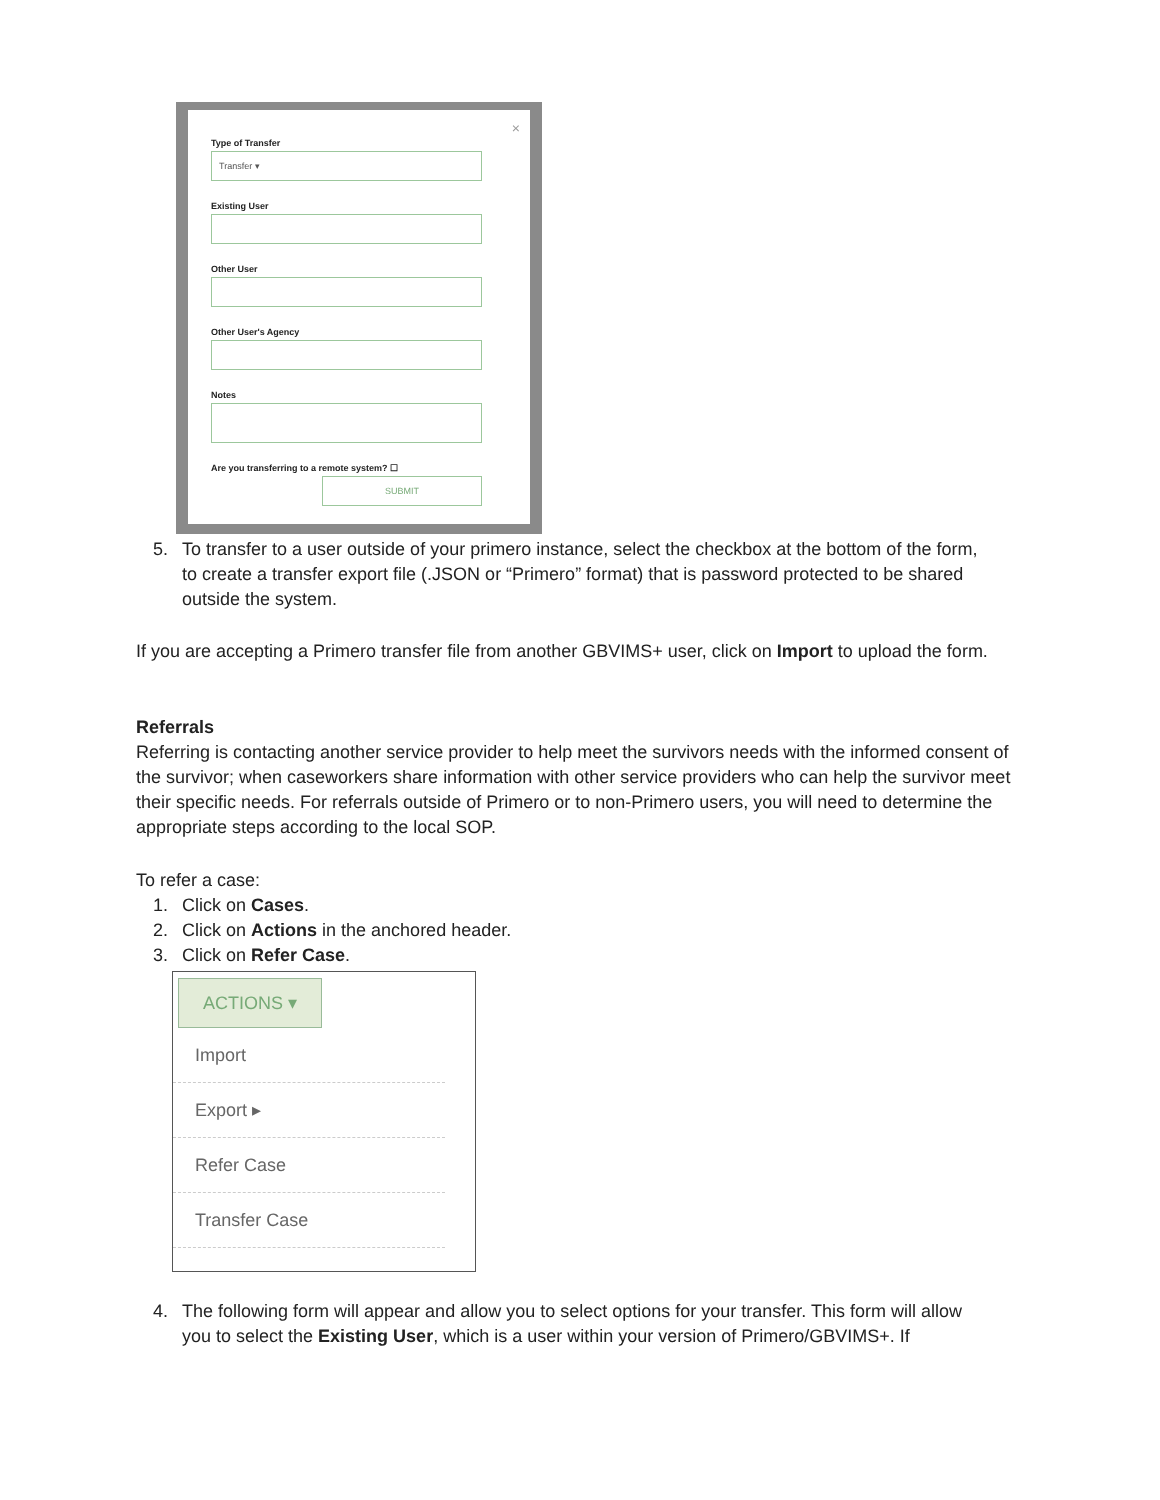×
Type of Transfer
Transfer ▾
Existing User
Other User
Other User's Agency
Notes
Are you transferring to a remote system? ☐
SUBMIT
5. To transfer to a user outside of your primero instance, select the checkbox at the bottom of the form, to create a transfer export file (.JSON or “Primero” format) that is password protected to be shared outside the system.
If you are accepting a Primero transfer file from another GBVIMS+ user, click on Import to upload the form.
Referrals
Referring is contacting another service provider to help meet the survivors needs with the informed consent of the survivor; when caseworkers share information with other service providers who can help the survivor meet their specific needs. For referrals outside of Primero or to non-Primero users, you will need to determine the appropriate steps according to the local SOP.
To refer a case:
1. Click on Cases.
2. Click on Actions in the anchored header.
3. Click on Refer Case.
ACTIONS ▾
Import
Export ▸
Refer Case
Transfer Case
4. The following form will appear and allow you to select options for your transfer. This form will allow you to select the Existing User, which is a user within your version of Primero/GBVIMS+. If